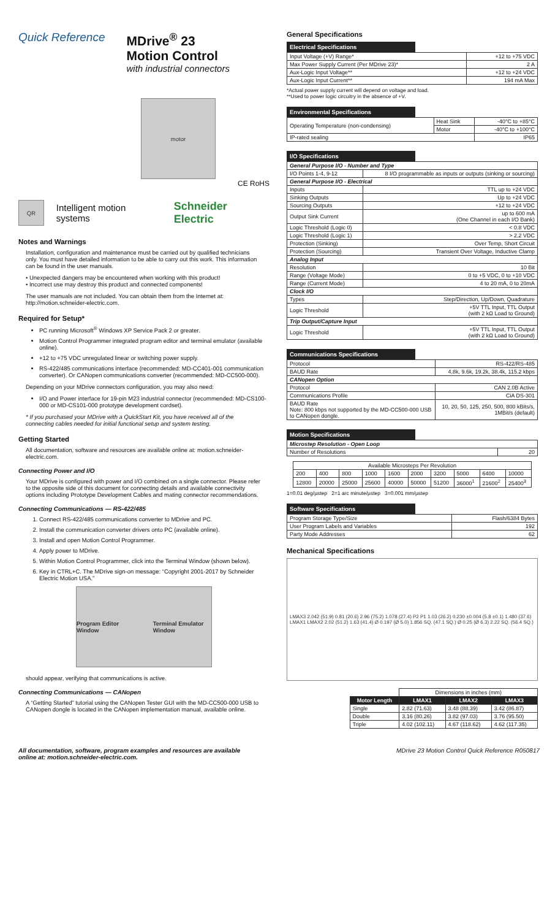Quick Reference MDrive<sup>®</sup> 23
Motion Control
with industrial connectors
motor
CE RoHS
QR
Intelligent motion systems Schneider Electric
Notes and Warnings
Installation, configuration and maintenance must be carried out by qualified technicians only. You must have detailed information to be able to carry out this work. This information can be found in the user manuals.
• Unexpected dangers may be encountered when working with this product!
• Incorrect use may destroy this product and connected components!
The user manuals are not included. You can obtain them from the Internet at: http://motion.schneider-electric.com.
Required for Setup*
PC running Microsoft<sup>®</sup> Windows XP Service Pack 2 or greater.
Motion Control Programmer integrated program editor and terminal emulator (available online).
+12 to +75 VDC unregulated linear or switching power supply.
RS-422/485 communications interface (recommended: MD-CC401-001 communication converter). Or CANopen communications converter (recommended: MD-CC500-000).
Depending on your MDrive connectors configuration, you may also need:
I/O and Power interface for 19-pin M23 industrial connector (recommended: MD-CS100-000 or MD-CS101-000 prototype development cordset).
* If you purchased your MDrive with a QuickStart Kit, you have received all of the connecting cables needed for initial functional setup and system testing.
Getting Started
All documentation, software and resources are available online at: motion.schneider-electric.com.
Connecting Power and I/O
Your MDrive is configured with power and I/O combined on a single connector. Please refer to the opposite side of this document for connecting details and available connectivity options including Prototype Development Cables and mating connector recommendations.
Connecting Communications — RS-422/485
1. Connect RS-422/485 communications converter to MDrive and PC.
2. Install the communication converter drivers onto PC (available online).
3. Install and open Motion Control Programmer.
4. Apply power to MDrive.
5. Within Motion Control Programmer, click into the Terminal Window (shown below).
6. Key in CTRL+C. The MDrive sign-on message: “Copyright 2001-2017 by Schneider Electric Motion USA.”
Program Editor Window Terminal Emulator Window
should appear, verifying that communications is active.
Connecting Communications — CANopen
A “Getting Started” tutorial using the CANopen Tester GUI with the MD-CC500-000 USB to CANopen dongle is located in the CANopen implementation manual, available online.
General Specifications
Electrical Specifications
| Input Voltage (+V) Range* | +12 to +75 VDC |
| Max Power Supply Current (Per MDrive 23)* | 2 A |
| Aux-Logic Input Voltage** | +12 to +24 VDC |
| Aux-Logic Input Current** | 194 mA Max |
*Actual power supply current will depend on voltage and load.
**Used to power logic circuitry in the absence of +V.
Environmental Specifications
| Operating Temperature (non-condensing) | Heat Sink | -40°C to +85°C |
| | Motor | -40°C to +100°C |
| IP-rated sealing | | IP65 |
I/O Specifications
| General Purpose I/O - Number and Type | |
| I/O Points 1-4, 9-12 | 8 I/O programmable as inputs or outputs (sinking or sourcing) |
| General Purpose I/O - Electrical | |
| Inputs | TTL up to +24 VDC |
| Sinking Outputs | Up to +24 VDC |
| Sourcing Outputs | +12 to +24 VDC |
| Output Sink Current | up to 600 mA (One Channel in each I/O Bank) |
| Logic Threshold (Logic 0) | < 0.8 VDC |
| Logic Threshold (Logic 1) | > 2.2 VDC |
| Protection (Sinking) | Over Temp, Short Circuit |
| Protection (Sourcing) | Transient Over Voltage, Inductive Clamp |
| Analog Input | |
| Resolution | 10 Bit |
| Range (Voltage Mode) | 0 to +5 VDC, 0 to +10 VDC |
| Range (Current Mode) | 4 to 20 mA, 0 to 20mA |
| Clock I/O | |
| Types | Step/Direction, Up/Down, Quadrature |
| Logic Threshold | +5V TTL Input, TTL Output (with 2 kΩ Load to Ground) |
| Trip Output/Capture Input | |
| Logic Threshold | +5V TTL Input, TTL Output (with 2 kΩ Load to Ground) |
Communications Specifications
| Protocol | RS-422/RS-485 |
| BAUD Rate | 4.8k, 9.6k, 19.2k, 38.4k, 115.2 kbps |
| CANopen Option | |
| Protocol | CAN 2.0B Active |
| Communications Profile | CiA DS-301 |
| BAUD Rate Note: 800 kbps not supported by the MD-CC500-000 USB to CANopen dongle. | 10, 20, 50, 125, 250, 500, 800 kBits/s, 1MBit/s (default) |
Motion Specifications
| Microstep Resolution - Open Loop | |
| Number of Resolutions | 20 |
| Available Microsteps Per Revolution | | | | | | | | | |
| 200 | 400 | 800 | 1000 | 1600 | 2000 | 3200 | 5000 | 6400 | 10000 |
| 12800 | 20000 | 25000 | 25600 | 40000 | 50000 | 51200 | 36000<sup>1</sup> | 21600<sup>2</sup> | 25400<sup>3</sup> |
1=0.01 deg/µstep 2=1 arc minute/µstep 3=0.001 mm/µstep
Software Specifications
| Program Storage Type/Size | Flash/6384 Bytes |
| User Program Labels and Variables | 192 |
| Party Mode Addresses | 62 |
Mechanical Specifications
LMAX3 2.042 (51.9) 0.81 (20.6) 2.96 (75.2) 1.078 (27.4) P2 P1 1.03 (26.2) 0.230 ±0.004 (5.8 ±0.1) 1.480 (37.6) LMAX1 LMAX2 2.02 (51.2) 1.63 (41.4) Ø 0.197 (Ø 5.0) 1.856 SQ. (47.1 SQ.) Ø 0.25 (Ø 6.3) 2.22 SQ. (56.4 SQ.)
| | Dimensions in inches (mm) | | |
| --- | --- | --- | --- |
| Motor Length | LMAX1 | LMAX2 | LMAX3 |
| Single | 2.82 (71.63) | 3.48 (88.39) | 3.42 (86.87) |
| Double | 3.16 (80.26) | 3.82 (97.03) | 3.76 (95.50) |
| Triple | 4.02 (102.11) | 4.67 (118.62) | 4.62 (117.35) |
All documentation, software, program examples and resources are available
online at: motion.schneider-electric.com. MDrive 23 Motion Control Quick Reference R050817